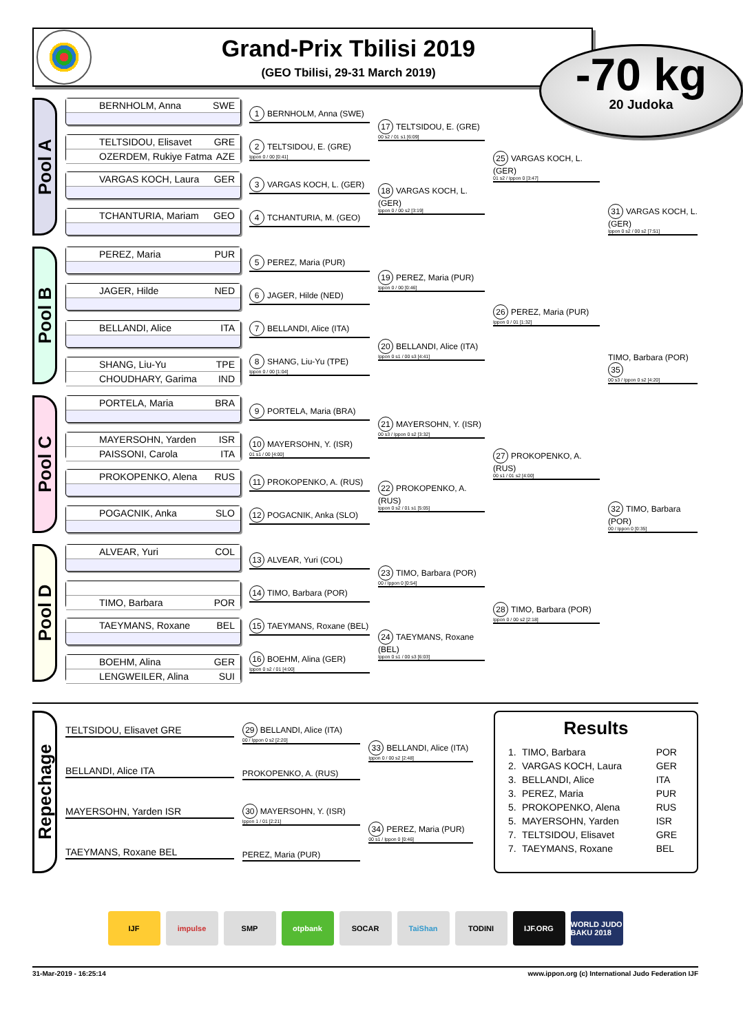Grand-Prix Tbilisi 2019
(GEO Tbilisi, 29-31 March 2019)
-70 kg
20 Judoka
Pool A
BERNHOLM, Anna SWE
TELTSIDOU, Elisavet GRE
OZERDEM, Rukiye Fatma AZE
VARGAS KOCH, Laura GER
TCHANTURIA, Mariam GEO
1 BERNHOLM, Anna (SWE)
2 TELTSIDOU, E. (GRE)
Ippon 0 / 00 [0:41]
3 VARGAS KOCH, L. (GER)
4 TCHANTURIA, M. (GEO)
17 TELTSIDOU, E. (GRE)
00 s2 / 01 s1 [6:09]
18 VARGAS KOCH, L. (GER)
Ippon 0 / 00 s2 [3:19]
25 VARGAS KOCH, L. (GER)
01 s2 / Ippon 0 [3:47]
31 VARGAS KOCH, L. (GER)
Ippon 0 s2 / 00 s2 [7:51]
Pool B
PEREZ, Maria PUR
JAGER, Hilde NED
BELLANDI, Alice ITA
SHANG, Liu-Yu TPE
CHOUDHARY, Garima IND
5 PEREZ, Maria (PUR)
6 JAGER, Hilde (NED)
7 BELLANDI, Alice (ITA)
8 SHANG, Liu-Yu (TPE)
Ippon 0 / 00 [1:04]
19 PEREZ, Maria (PUR)
Ippon 0 / 00 [0:46]
20 BELLANDI, Alice (ITA)
Ippon 0 s1 / 00 s3 [4:41]
26 PEREZ, Maria (PUR)
Ippon 0 / 01 [1:32]
TIMO, Barbara (POR) 35
00 s3 / Ippon 0 s2 [4:20]
Pool C
PORTELA, Maria BRA
MAYERSOHN, Yarden ISR
PAISSONI, Carola ITA
PROKOPENKO, Alena RUS
POGACNIK, Anka SLO
9 PORTELA, Maria (BRA)
10 MAYERSOHN, Y. (ISR)
01 s1 / 00 [4:00]
11 PROKOPENKO, A. (RUS)
12 POGACNIK, Anka (SLO)
21 MAYERSOHN, Y. (ISR)
00 s3 / Ippon 0 s2 [3:32]
22 PROKOPENKO, A. (RUS)
Ippon 0 s2 / 01 s1 [5:05]
27 PROKOPENKO, A. (RUS)
00 s1 / 01 s2 [4:00]
32 TIMO, Barbara (POR)
00 / Ippon 0 [0:35]
Pool D
ALVEAR, Yuri COL
TIMO, Barbara POR
TAEYMANS, Roxane BEL
BOEHM, Alina GER
LENGWEILER, Alina SUI
13 ALVEAR, Yuri (COL)
14 TIMO, Barbara (POR)
15 TAEYMANS, Roxane (BEL)
16 BOEHM, Alina (GER)
Ippon 0 s2 / 01 [4:00]
23 TIMO, Barbara (POR)
00 / Ippon 0 [0:54]
24 TAEYMANS, Roxane (BEL)
Ippon 0 s1 / 00 s3 [6:03]
28 TIMO, Barbara (POR)
Ippon 0 / 00 s2 [2:18]
Repechage
TELTSIDOU, Elisavet GRE
BELLANDI, Alice ITA
MAYERSOHN, Yarden ISR
TAEYMANS, Roxane BEL
29 BELLANDI, Alice (ITA)
00 / Ippon 0 s2 [2:20]
PROKOPENKO, A. (RUS)
30 MAYERSOHN, Y. (ISR)
Ippon 1 / 01 [2:21]
PEREZ, Maria (PUR)
33 BELLANDI, Alice (ITA)
Ippon 0 / 00 s2 [2:48]
34 PEREZ, Maria (PUR)
00 s1 / Ippon 0 [0:46]
Results
| 1. | TIMO, Barbara | POR |
| 2. | VARGAS KOCH, Laura | GER |
| 3. | BELLANDI, Alice | ITA |
| 3. | PEREZ, Maria | PUR |
| 5. | PROKOPENKO, Alena | RUS |
| 5. | MAYERSOHN, Yarden | ISR |
| 7. | TELTSIDOU, Elisavet | GRE |
| 7. | TAEYMANS, Roxane | BEL |
IJF impulse SMP otpbank SOCAR TaiShan TODINI IJF.ORG WORLD JUDO BAKU 2018
31-Mar-2019 - 16:25:14 www.ippon.org (c) International Judo Federation IJF